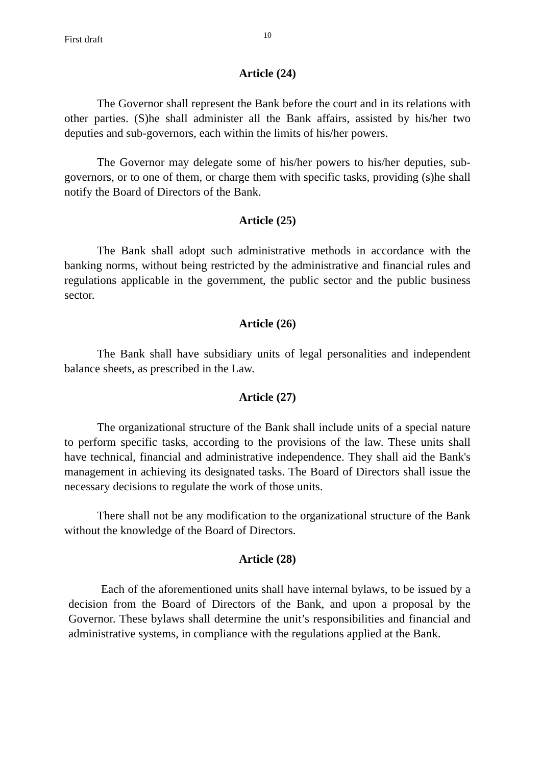First draft 10
Article (24)
The Governor shall represent the Bank before the court and in its relations with other parties. (S)he shall administer all the Bank affairs, assisted by his/her two deputies and sub-governors, each within the limits of his/her powers.
The Governor may delegate some of his/her powers to his/her deputies, sub-governors, or to one of them, or charge them with specific tasks, providing (s)he shall notify the Board of Directors of the Bank.
Article (25)
The Bank shall adopt such administrative methods in accordance with the banking norms, without being restricted by the administrative and financial rules and regulations applicable in the government, the public sector and the public business sector.
Article (26)
The Bank shall have subsidiary units of legal personalities and independent balance sheets, as prescribed in the Law.
Article (27)
The organizational structure of the Bank shall include units of a special nature to perform specific tasks, according to the provisions of the law. These units shall have technical, financial and administrative independence. They shall aid the Bank's management in achieving its designated tasks. The Board of Directors shall issue the necessary decisions to regulate the work of those units.
There shall not be any modification to the organizational structure of the Bank without the knowledge of the Board of Directors.
Article (28)
Each of the aforementioned units shall have internal bylaws, to be issued by a decision from the Board of Directors of the Bank, and upon a proposal by the Governor. These bylaws shall determine the unit’s responsibilities and financial and administrative systems, in compliance with the regulations applied at the Bank.